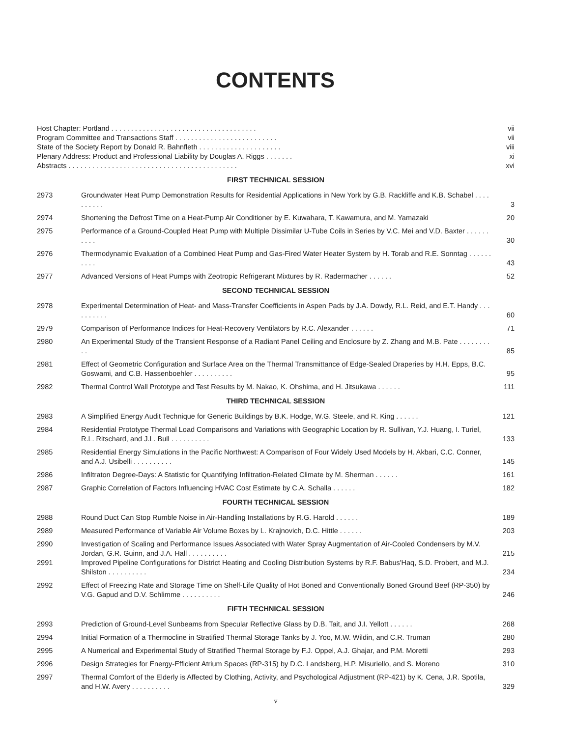CONTENTS
| Host Chapter: Portland . . . . . . . . . . . . . . . . . . . . . . . . . . . . . . . . . . . . . | | vii |
| Program Committee and Transactions Staff . . . . . . . . . . . . . . . . . . . . . . . . . . | | vii |
| State of the Society Report by Donald R. Bahnfleth . . . . . . . . . . . . . . . . . . . . . | | viii |
| Plenary Address: Product and Professional Liability by Douglas A. Riggs . . . . . . . | | xi |
| Abstracts . . . . . . . . . . . . . . . . . . . . . . . . . . . . . . . . . . . . . . . . . . . | | xvi |
| FIRST TECHNICAL SESSION | | |
| 2973 | Groundwater Heat Pump Demonstration Results for Residential Applications in New York by G.B. Rackliffe and K.B. Schabel . . . . . . . . . . | 3 |
| 2974 | Shortening the Defrost Time on a Heat-Pump Air Conditioner by E. Kuwahara, T. Kawamura, and M. Yamazaki | 20 |
| 2975 | Performance of a Ground-Coupled Heat Pump with Multiple Dissimilar U-Tube Coils in Series by V.C. Mei and V.D. Baxter . . . . . . . . . . | 30 |
| 2976 | Thermodynamic Evaluation of a Combined Heat Pump and Gas-Fired Water Heater System by H. Torab and R.E. Sonntag . . . . . . . . . . | 43 |
| 2977 | Advanced Versions of Heat Pumps with Zeotropic Refrigerant Mixtures by R. Radermacher . . . . . . | 52 |
| SECOND TECHNICAL SESSION | | |
| 2978 | Experimental Determination of Heat- and Mass-Transfer Coefficients in Aspen Pads by J.A. Dowdy, R.L. Reid, and E.T. Handy . . . . . . . . . . | 60 |
| 2979 | Comparison of Performance Indices for Heat-Recovery Ventilators by R.C. Alexander . . . . . . | 71 |
| 2980 | An Experimental Study of the Transient Response of a Radiant Panel Ceiling and Enclosure by Z. Zhang and M.B. Pate . . . . . . . . . . | 85 |
| 2981 | Effect of Geometric Configuration and Surface Area on the Thermal Transmittance of Edge-Sealed Draperies by H.H. Epps, B.C. Goswami, and C.B. Hassenboehler . . . . . . . . . . | 95 |
| 2982 | Thermal Control Wall Prototype and Test Results by M. Nakao, K. Ohshima, and H. Jitsukawa . . . . . . | 111 |
| THIRD TECHNICAL SESSION | | |
| 2983 | A Simplified Energy Audit Technique for Generic Buildings by B.K. Hodge, W.G. Steele, and R. King . . . . . . | 121 |
| 2984 | Residential Prototype Thermal Load Comparisons and Variations with Geographic Location by R. Sullivan, Y.J. Huang, I. Turiel, R.L. Ritschard, and J.L. Bull . . . . . . . . . . | 133 |
| 2985 | Residential Energy Simulations in the Pacific Northwest: A Comparison of Four Widely Used Models by H. Akbari, C.C. Conner, and A.J. Usibelli . . . . . . . . . . | 145 |
| 2986 | Infiltraton Degree-Days: A Statistic for Quantifying Infiltration-Related Climate by M. Sherman . . . . . . | 161 |
| 2987 | Graphic Correlation of Factors Influencing HVAC Cost Estimate by C.A. Schalla . . . . . . | 182 |
| FOURTH TECHNICAL SESSION | | |
| 2988 | Round Duct Can Stop Rumble Noise in Air-Handling Installations by R.G. Harold . . . . . . | 189 |
| 2989 | Measured Performance of Variable Air Volume Boxes by L. Krajnovich, D.C. Hittle . . . . . . | 203 |
| 2990 | Investigation of Scaling and Performance Issues Associated with Water Spray Augmentation of Air-Cooled Condensers by M.V. Jordan, G.R. Guinn, and J.A. Hall . . . . . . . . . . | 215 |
| 2991 | Improved Pipeline Configurations for District Heating and Cooling Distribution Systems by R.F. Babus'Haq, S.D. Probert, and M.J. Shilston . . . . . . . . . . | 234 |
| 2992 | Effect of Freezing Rate and Storage Time on Shelf-Life Quality of Hot Boned and Conventionally Boned Ground Beef (RP-350) by V.G. Gapud and D.V. Schlimme . . . . . . . . . . | 246 |
| FIFTH TECHNICAL SESSION | | |
| 2993 | Prediction of Ground-Level Sunbeams from Specular Reflective Glass by D.B. Tait, and J.I. Yellott . . . . . . | 268 |
| 2994 | Initial Formation of a Thermocline in Stratified Thermal Storage Tanks by J. Yoo, M.W. Wildin, and C.R. Truman | 280 |
| 2995 | A Numerical and Experimental Study of Stratified Thermal Storage by F.J. Oppel, A.J. Ghajar, and P.M. Moretti | 293 |
| 2996 | Design Strategies for Energy-Efficient Atrium Spaces (RP-315) by D.C. Landsberg, H.P. Misuriello, and S. Moreno | 310 |
| 2997 | Thermal Comfort of the Elderly is Affected by Clothing, Activity, and Psychological Adjustment (RP-421) by K. Cena, J.R. Spotila, and H.W. Avery . . . . . . . . . . | 329 |
v